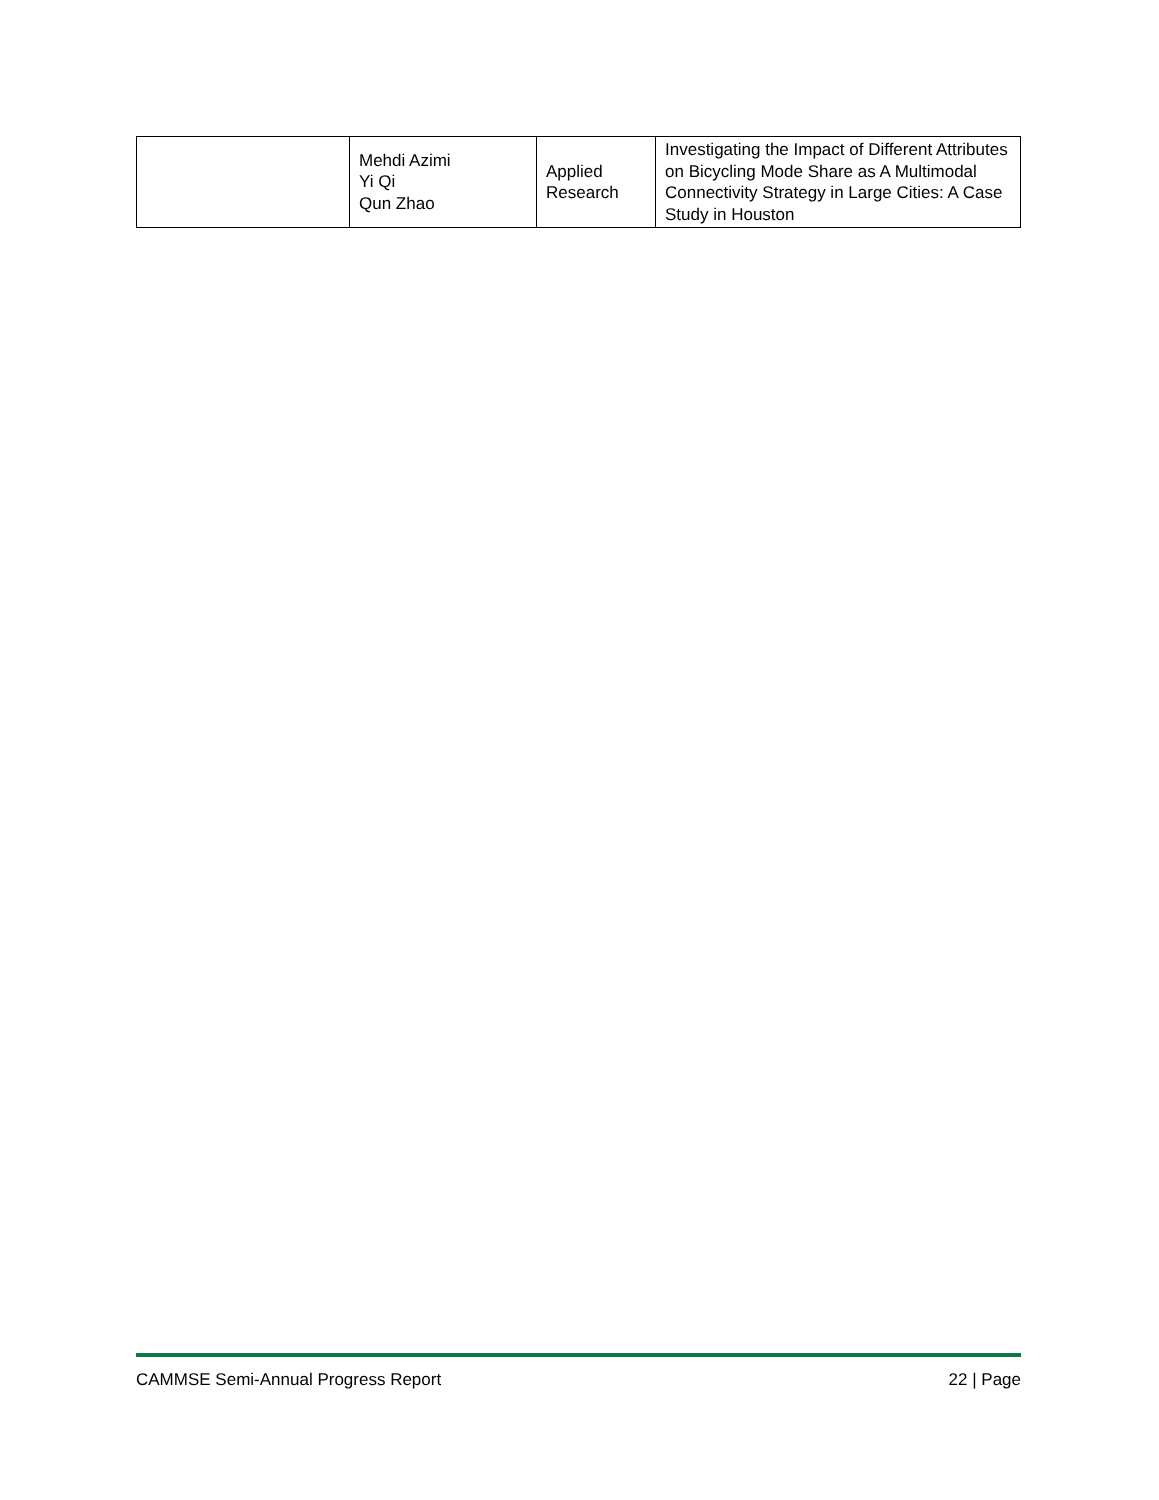| | Mehdi Azimi Yi Qi Qun Zhao | Applied Research | Investigating the Impact of Different Attributes on Bicycling Mode Share as A Multimodal Connectivity Strategy in Large Cities: A Case Study in Houston |
CAMMSE Semi-Annual Progress Report 22 | Page